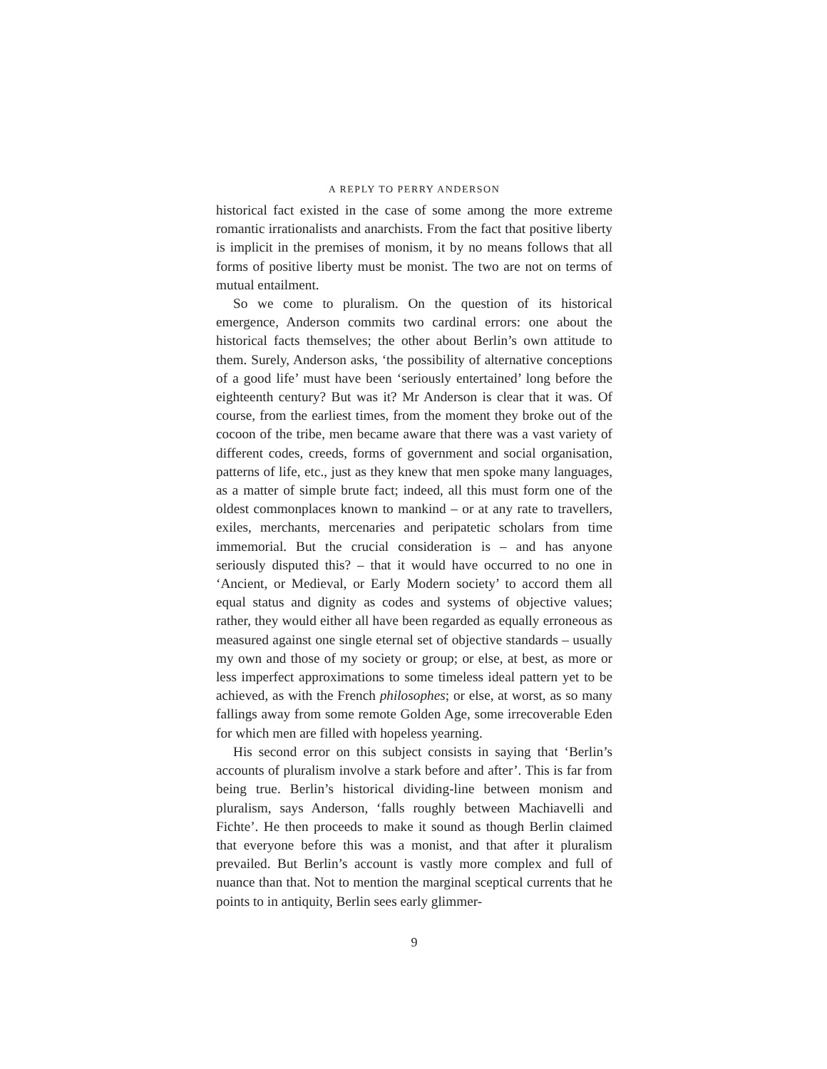A REPLY TO PERRY ANDERSON
historical fact existed in the case of some among the more extreme romantic irrationalists and anarchists. From the fact that positive liberty is implicit in the premises of monism, it by no means follows that all forms of positive liberty must be monist. The two are not on terms of mutual entailment.
So we come to pluralism. On the question of its historical emergence, Anderson commits two cardinal errors: one about the historical facts themselves; the other about Berlin’s own attitude to them. Surely, Anderson asks, ‘the possibility of alternative conceptions of a good life’ must have been ‘seriously entertained’ long before the eighteenth century? But was it? Mr Anderson is clear that it was. Of course, from the earliest times, from the moment they broke out of the cocoon of the tribe, men became aware that there was a vast variety of different codes, creeds, forms of government and social organisation, patterns of life, etc., just as they knew that men spoke many languages, as a matter of simple brute fact; indeed, all this must form one of the oldest common­places known to mankind – or at any rate to travellers, exiles, merchants, mercenaries and peripatetic scholars from time immemorial. But the crucial consideration is – and has anyone seriously disputed this? – that it would have occurred to no one in ‘Ancient, or Medieval, or Early Modern society’ to accord them all equal status and dignity as codes and systems of objective values; rather, they would either all have been regarded as equally erroneous as measured against one single eternal set of objective standards – usually my own and those of my society or group; or else, at best, as more or less imperfect approximations to some timeless ideal pattern yet to be achieved, as with the French philosophes; or else, at worst, as so many fallings away from some remote Golden Age, some irrecoverable Eden for which men are filled with hopeless yearning.
His second error on this subject consists in saying that ‘Berlin’s accounts of pluralism involve a stark before and after’. This is far from being true. Berlin’s historical dividing-line between monism and pluralism, says Anderson, ‘falls roughly between Machiavelli and Fichte’. He then proceeds to make it sound as though Berlin claimed that everyone before this was a monist, and that after it pluralism prevailed. But Berlin’s account is vastly more complex and full of nuance than that. Not to mention the marginal sceptical currents that he points to in antiquity, Berlin sees early glimmer-
9